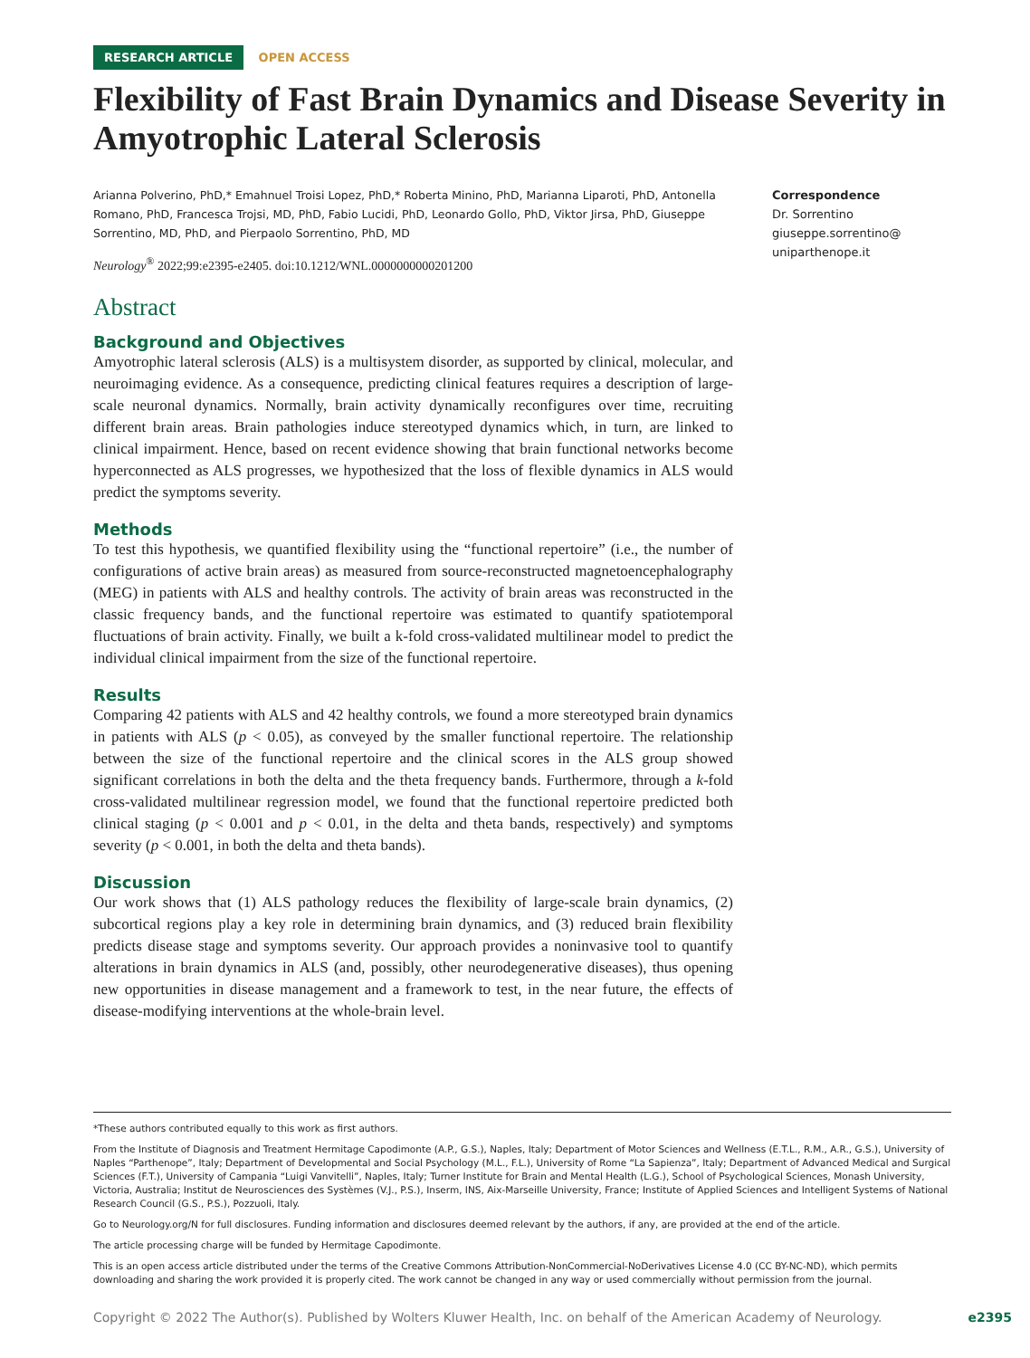RESEARCH ARTICLE OPEN ACCESS
Flexibility of Fast Brain Dynamics and Disease Severity in Amyotrophic Lateral Sclerosis
Arianna Polverino, PhD,* Emahnuel Troisi Lopez, PhD,* Roberta Minino, PhD, Marianna Liparoti, PhD, Antonella Romano, PhD, Francesca Trojsi, MD, PhD, Fabio Lucidi, PhD, Leonardo Gollo, PhD, Viktor Jirsa, PhD, Giuseppe Sorrentino, MD, PhD, and Pierpaolo Sorrentino, PhD, MD
Neurology<sup>®</sup> 2022;99:e2395-e2405. doi:10.1212/WNL.0000000000201200
Abstract
Background and Objectives
Amyotrophic lateral sclerosis (ALS) is a multisystem disorder, as supported by clinical, molecular, and neuroimaging evidence. As a consequence, predicting clinical features requires a description of large-scale neuronal dynamics. Normally, brain activity dynamically reconfigures over time, recruiting different brain areas. Brain pathologies induce stereotyped dynamics which, in turn, are linked to clinical impairment. Hence, based on recent evidence showing that brain functional networks become hyperconnected as ALS progresses, we hypothesized that the loss of flexible dynamics in ALS would predict the symptoms severity.
Methods
To test this hypothesis, we quantified flexibility using the “functional repertoire” (i.e., the number of configurations of active brain areas) as measured from source-reconstructed magnetoencephalography (MEG) in patients with ALS and healthy controls. The activity of brain areas was reconstructed in the classic frequency bands, and the functional repertoire was estimated to quantify spatiotemporal fluctuations of brain activity. Finally, we built a k-fold cross-validated multilinear model to predict the individual clinical impairment from the size of the functional repertoire.
Results
Comparing 42 patients with ALS and 42 healthy controls, we found a more stereotyped brain dynamics in patients with ALS (p < 0.05), as conveyed by the smaller functional repertoire. The relationship between the size of the functional repertoire and the clinical scores in the ALS group showed significant correlations in both the delta and the theta frequency bands. Furthermore, through a k-fold cross-validated multilinear regression model, we found that the functional repertoire predicted both clinical staging (p < 0.001 and p < 0.01, in the delta and theta bands, respectively) and symptoms severity (p < 0.001, in both the delta and theta bands).
Discussion
Our work shows that (1) ALS pathology reduces the flexibility of large-scale brain dynamics, (2) subcortical regions play a key role in determining brain dynamics, and (3) reduced brain flexibility predicts disease stage and symptoms severity. Our approach provides a noninvasive tool to quantify alterations in brain dynamics in ALS (and, possibly, other neurodegenerative diseases), thus opening new opportunities in disease management and a framework to test, in the near future, the effects of disease-modifying interventions at the whole-brain level.
Correspondence
Dr. Sorrentino
giuseppe.sorrentino@
uniparthenope.it
*These authors contributed equally to this work as first authors.
From the Institute of Diagnosis and Treatment Hermitage Capodimonte (A.P., G.S.), Naples, Italy; Department of Motor Sciences and Wellness (E.T.L., R.M., A.R., G.S.), University of Naples “Parthenope”, Italy; Department of Developmental and Social Psychology (M.L., F.L.), University of Rome “La Sapienza”, Italy; Department of Advanced Medical and Surgical Sciences (F.T.), University of Campania “Luigi Vanvitelli”, Naples, Italy; Turner Institute for Brain and Mental Health (L.G.), School of Psychological Sciences, Monash University, Victoria, Australia; Institut de Neurosciences des Systèmes (V.J., P.S.), Inserm, INS, Aix-Marseille University, France; Institute of Applied Sciences and Intelligent Systems of National Research Council (G.S., P.S.), Pozzuoli, Italy.
Go to Neurology.org/N for full disclosures. Funding information and disclosures deemed relevant by the authors, if any, are provided at the end of the article.
The article processing charge will be funded by Hermitage Capodimonte.
This is an open access article distributed under the terms of the Creative Commons Attribution-NonCommercial-NoDerivatives License 4.0 (CC BY-NC-ND), which permits downloading and sharing the work provided it is properly cited. The work cannot be changed in any way or used commercially without permission from the journal.
Copyright © 2022 The Author(s). Published by Wolters Kluwer Health, Inc. on behalf of the American Academy of Neurology. e2395